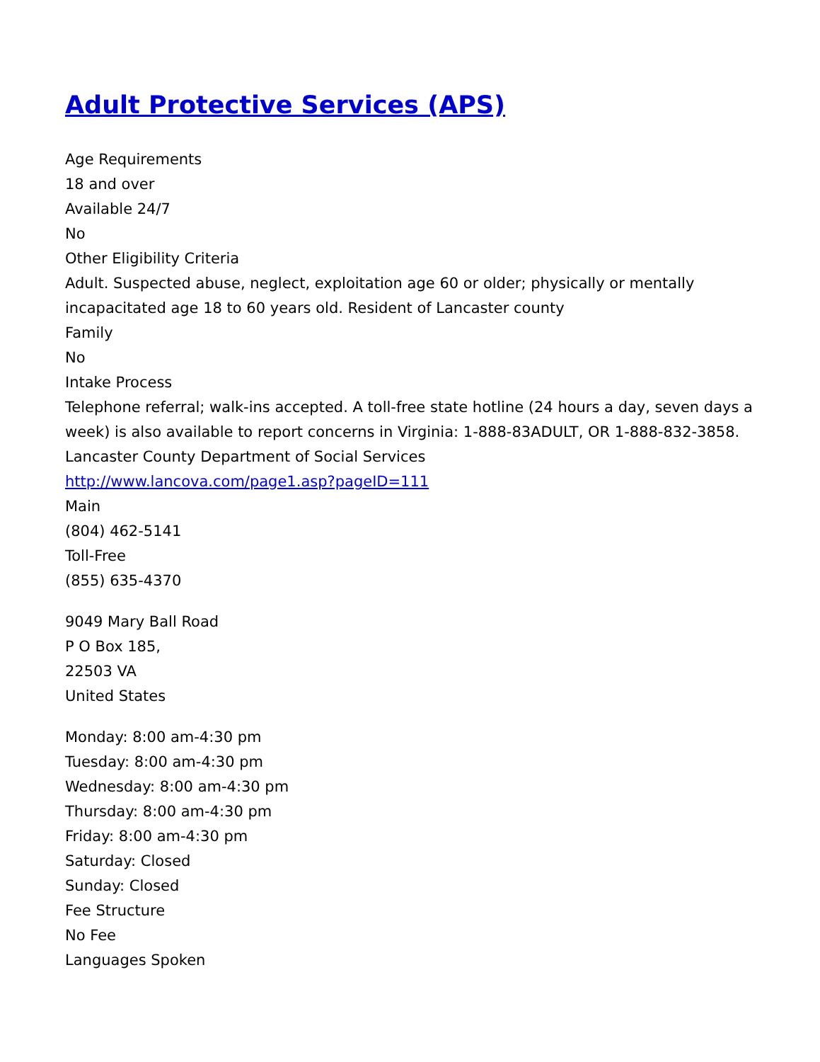Adult Protective Services (APS)
Age Requirements
18 and over
Available 24/7
No
Other Eligibility Criteria
Adult. Suspected abuse, neglect, exploitation age 60 or older; physically or mentally incapacitated age 18 to 60 years old. Resident of Lancaster county
Family
No
Intake Process
Telephone referral; walk-ins accepted. A toll-free state hotline (24 hours a day, seven days a week) is also available to report concerns in Virginia: 1-888-83ADULT, OR 1-888-832-3858.
Lancaster County Department of Social Services
http://www.lancova.com/page1.asp?pageID=111
Main
(804) 462-5141
Toll-Free
(855) 635-4370
9049 Mary Ball Road
P O Box 185,
22503 VA
United States
Monday: 8:00 am-4:30 pm
Tuesday: 8:00 am-4:30 pm
Wednesday: 8:00 am-4:30 pm
Thursday: 8:00 am-4:30 pm
Friday: 8:00 am-4:30 pm
Saturday: Closed
Sunday: Closed
Fee Structure
No Fee
Languages Spoken